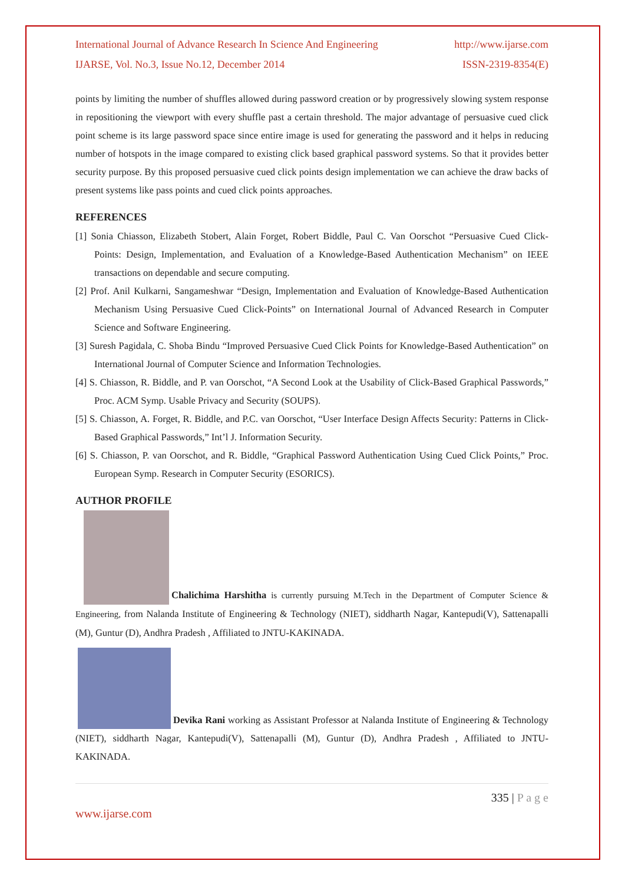International Journal of Advance Research In Science And Engineering http://www.ijarse.com
IJARSE, Vol. No.3, Issue No.12, December 2014 ISSN-2319-8354(E)
points by limiting the number of shuffles allowed during password creation or by progressively slowing system response in repositioning the viewport with every shuffle past a certain threshold. The major advantage of persuasive cued click point scheme is its large password space since entire image is used for generating the password and it helps in reducing number of hotspots in the image compared to existing click based graphical password systems. So that it provides better security purpose. By this proposed persuasive cued click points design implementation we can achieve the draw backs of present systems like pass points and cued click points approaches.
REFERENCES
[1] Sonia Chiasson, Elizabeth Stobert, Alain Forget, Robert Biddle, Paul C. Van Oorschot “Persuasive Cued Click-Points: Design, Implementation, and Evaluation of a Knowledge-Based Authentication Mechanism” on IEEE transactions on dependable and secure computing.
[2] Prof. Anil Kulkarni, Sangameshwar “Design, Implementation and Evaluation of Knowledge-Based Authentication Mechanism Using Persuasive Cued Click-Points” on International Journal of Advanced Research in Computer Science and Software Engineering.
[3] Suresh Pagidala, C. Shoba Bindu “Improved Persuasive Cued Click Points for Knowledge-Based Authentication” on International Journal of Computer Science and Information Technologies.
[4] S. Chiasson, R. Biddle, and P. van Oorschot, “A Second Look at the Usability of Click-Based Graphical Passwords,” Proc. ACM Symp. Usable Privacy and Security (SOUPS).
[5] S. Chiasson, A. Forget, R. Biddle, and P.C. van Oorschot, “User Interface Design Affects Security: Patterns in Click-Based Graphical Passwords,” Int’l J. Information Security.
[6] S. Chiasson, P. van Oorschot, and R. Biddle, “Graphical Password Authentication Using Cued Click Points,” Proc. European Symp. Research in Computer Security (ESORICS).
AUTHOR PROFILE
Chalichima Harshitha is currently pursuing M.Tech in the Department of Computer Science & Engineering, from Nalanda Institute of Engineering & Technology (NIET), siddharth Nagar, Kantepudi(V), Sattenapalli (M), Guntur (D), Andhra Pradesh , Affiliated to JNTU-KAKINADA.
Devika Rani working as Assistant Professor at Nalanda Institute of Engineering & Technology (NIET), siddharth Nagar, Kantepudi(V), Sattenapalli (M), Guntur (D), Andhra Pradesh , Affiliated to JNTU-KAKINADA.
335 | P a g e
www.ijarse.com